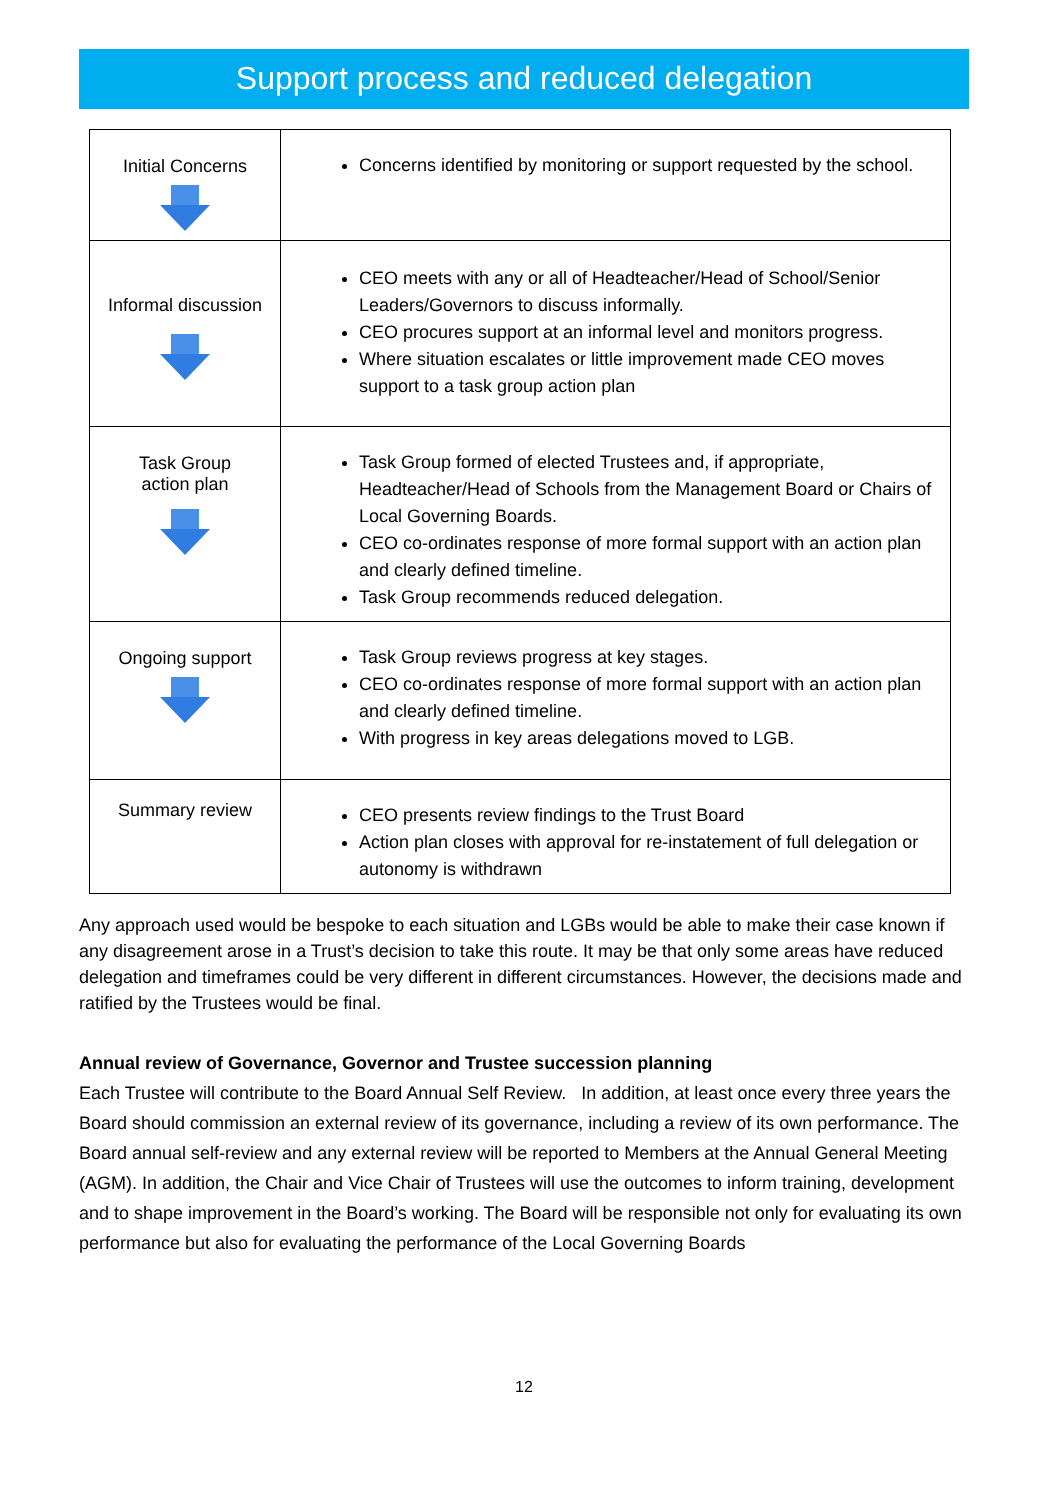Support process and reduced delegation
| Initial Concerns | Concerns identified by monitoring or support requested by the school. |
| Informal discussion | CEO meets with any or all of Headteacher/Head of School/Senior Leaders/Governors to discuss informally. CEO procures support at an informal level and monitors progress. Where situation escalates or little improvement made CEO moves support to a task group action plan |
| Task Group action plan | Task Group formed of elected Trustees and, if appropriate, Headteacher/Head of Schools from the Management Board or Chairs of Local Governing Boards. CEO co-ordinates response of more formal support with an action plan and clearly defined timeline. Task Group recommends reduced delegation. |
| Ongoing support | Task Group reviews progress at key stages. CEO co-ordinates response of more formal support with an action plan and clearly defined timeline. With progress in key areas delegations moved to LGB. |
| Summary review | CEO presents review findings to the Trust Board Action plan closes with approval for re-instatement of full delegation or autonomy is withdrawn |
Any approach used would be bespoke to each situation and LGBs would be able to make their case known if any disagreement arose in a Trust’s decision to take this route. It may be that only some areas have reduced delegation and timeframes could be very different in different circumstances. However, the decisions made and ratified by the Trustees would be final.
Annual review of Governance, Governor and Trustee succession planning
Each Trustee will contribute to the Board Annual Self Review. In addition, at least once every three years the Board should commission an external review of its governance, including a review of its own performance. The Board annual self-review and any external review will be reported to Members at the Annual General Meeting (AGM). In addition, the Chair and Vice Chair of Trustees will use the outcomes to inform training, development and to shape improvement in the Board’s working. The Board will be responsible not only for evaluating its own performance but also for evaluating the performance of the Local Governing Boards
12